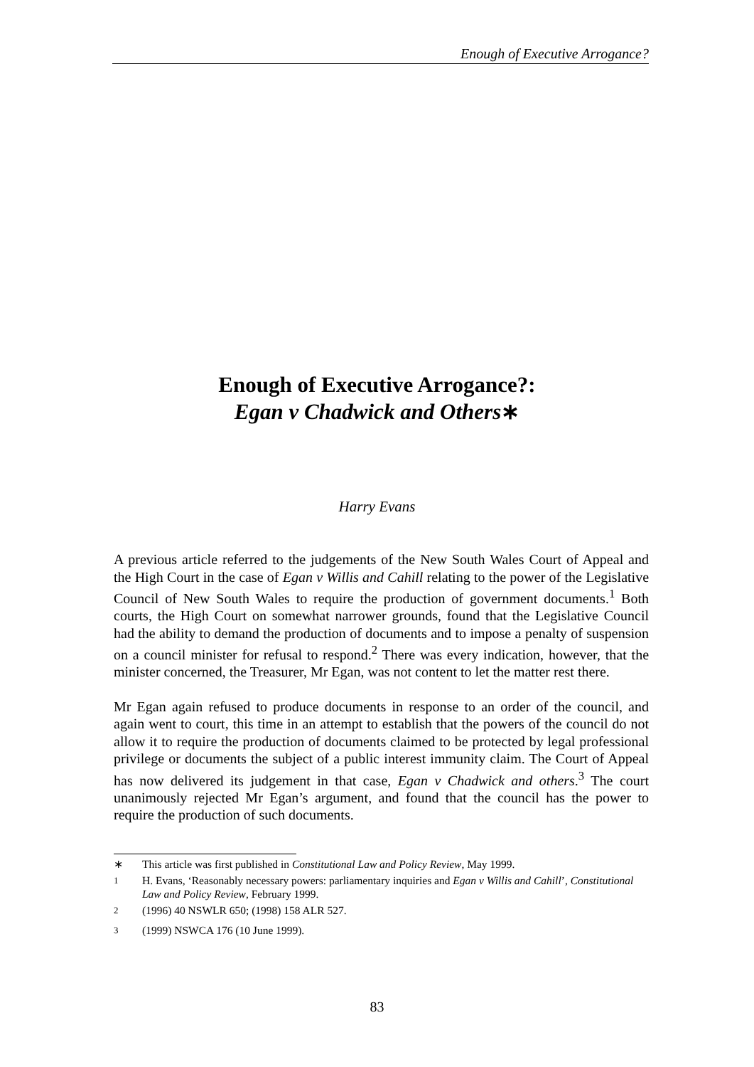Enough of Executive Arrogance?
Enough of Executive Arrogance?:
Egan v Chadwick and Others∗
Harry Evans
A previous article referred to the judgements of the New South Wales Court of Appeal and the High Court in the case of Egan v Willis and Cahill relating to the power of the Legislative Council of New South Wales to require the production of government documents.<sup>1</sup> Both courts, the High Court on somewhat narrower grounds, found that the Legislative Council had the ability to demand the production of documents and to impose a penalty of suspension on a council minister for refusal to respond.<sup>2</sup> There was every indication, however, that the minister concerned, the Treasurer, Mr Egan, was not content to let the matter rest there.
Mr Egan again refused to produce documents in response to an order of the council, and again went to court, this time in an attempt to establish that the powers of the council do not allow it to require the production of documents claimed to be protected by legal professional privilege or documents the subject of a public interest immunity claim. The Court of Appeal has now delivered its judgement in that case, Egan v Chadwick and others.<sup>3</sup> The court unanimously rejected Mr Egan’s argument, and found that the council has the power to require the production of such documents.
∗ This article was first published in Constitutional Law and Policy Review, May 1999.
<sup>1</sup> H. Evans, ‘Reasonably necessary powers: parliamentary inquiries and Egan v Willis and Cahill’, Constitutional Law and Policy Review, February 1999.
<sup>2</sup> (1996) 40 NSWLR 650; (1998) 158 ALR 527.
<sup>3</sup> (1999) NSWCA 176 (10 June 1999).
83